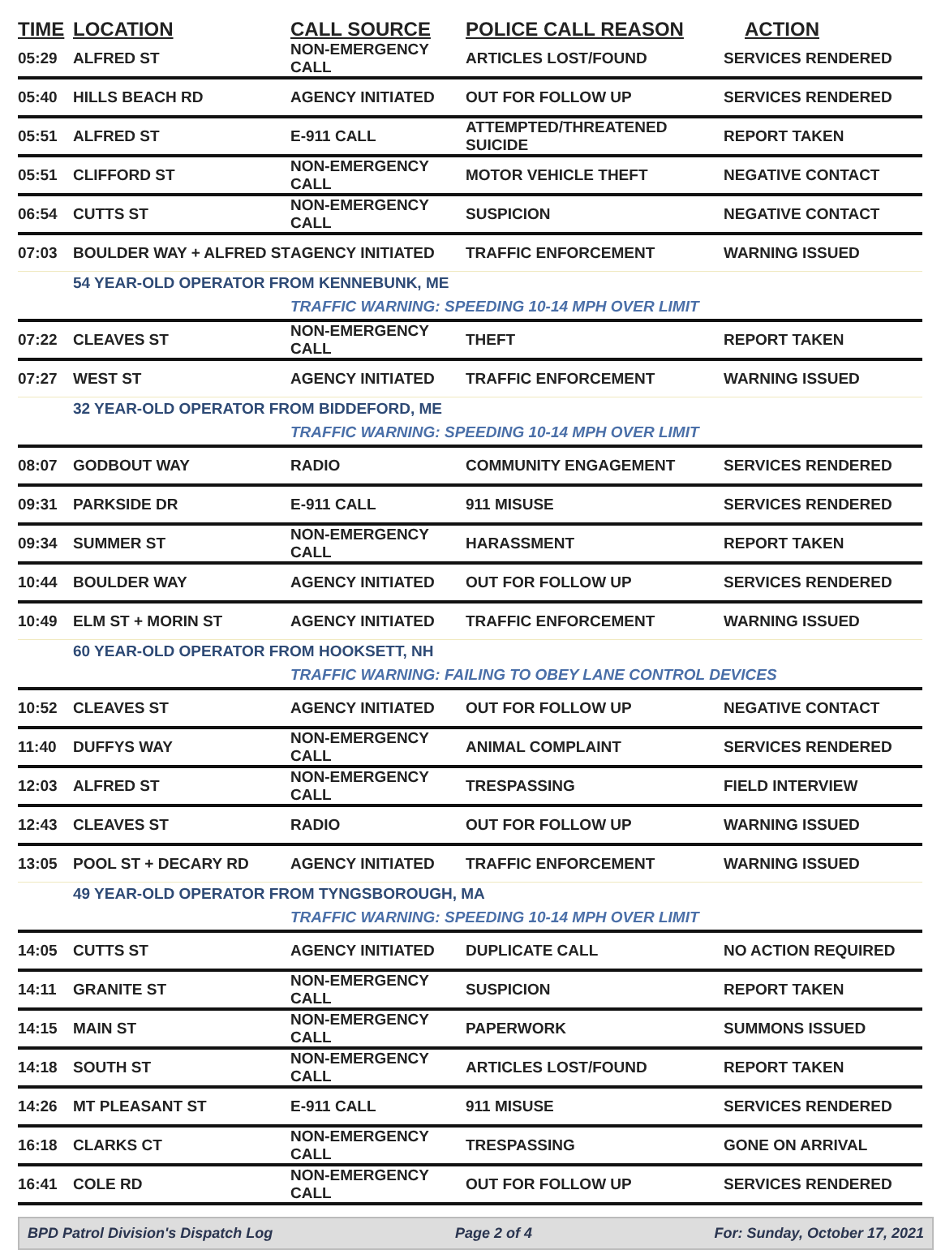| TIME | LOCATION | CALL SOURCE | POLICE CALL REASON | ACTION |
| --- | --- | --- | --- | --- |
| 05:29 | ALFRED ST | NON-EMERGENCY CALL | ARTICLES LOST/FOUND | SERVICES RENDERED |
| 05:40 | HILLS BEACH RD | AGENCY INITIATED | OUT FOR FOLLOW UP | SERVICES RENDERED |
| 05:51 | ALFRED ST | E-911 CALL | ATTEMPTED/THREATENED SUICIDE | REPORT TAKEN |
| 05:51 | CLIFFORD ST | NON-EMERGENCY CALL | MOTOR VEHICLE THEFT | NEGATIVE CONTACT |
| 06:54 | CUTTS ST | NON-EMERGENCY CALL | SUSPICION | NEGATIVE CONTACT |
| 07:03 | BOULDER WAY + ALFRED ST | AGENCY INITIATED | TRAFFIC ENFORCEMENT | WARNING ISSUED |
| | 54 YEAR-OLD OPERATOR FROM KENNEBUNK, ME | | | |
| | | TRAFFIC WARNING: SPEEDING 10-14 MPH OVER LIMIT | | |
| 07:22 | CLEAVES ST | NON-EMERGENCY CALL | THEFT | REPORT TAKEN |
| 07:27 | WEST ST | AGENCY INITIATED | TRAFFIC ENFORCEMENT | WARNING ISSUED |
| | 32 YEAR-OLD OPERATOR FROM BIDDEFORD, ME | | | |
| | | TRAFFIC WARNING: SPEEDING 10-14 MPH OVER LIMIT | | |
| 08:07 | GODBOUT WAY | RADIO | COMMUNITY ENGAGEMENT | SERVICES RENDERED |
| 09:31 | PARKSIDE DR | E-911 CALL | 911 MISUSE | SERVICES RENDERED |
| 09:34 | SUMMER ST | NON-EMERGENCY CALL | HARASSMENT | REPORT TAKEN |
| 10:44 | BOULDER WAY | AGENCY INITIATED | OUT FOR FOLLOW UP | SERVICES RENDERED |
| 10:49 | ELM ST + MORIN ST | AGENCY INITIATED | TRAFFIC ENFORCEMENT | WARNING ISSUED |
| | 60 YEAR-OLD OPERATOR FROM HOOKSETT, NH | | | |
| | | TRAFFIC WARNING: FAILING TO OBEY LANE CONTROL DEVICES | | |
| 10:52 | CLEAVES ST | AGENCY INITIATED | OUT FOR FOLLOW UP | NEGATIVE CONTACT |
| 11:40 | DUFFYS WAY | NON-EMERGENCY CALL | ANIMAL COMPLAINT | SERVICES RENDERED |
| 12:03 | ALFRED ST | NON-EMERGENCY CALL | TRESPASSING | FIELD INTERVIEW |
| 12:43 | CLEAVES ST | RADIO | OUT FOR FOLLOW UP | WARNING ISSUED |
| 13:05 | POOL ST + DECARY RD | AGENCY INITIATED | TRAFFIC ENFORCEMENT | WARNING ISSUED |
| | 49 YEAR-OLD OPERATOR FROM TYNGSBOROUGH, MA | | | |
| | | TRAFFIC WARNING: SPEEDING 10-14 MPH OVER LIMIT | | |
| 14:05 | CUTTS ST | AGENCY INITIATED | DUPLICATE CALL | NO ACTION REQUIRED |
| 14:11 | GRANITE ST | NON-EMERGENCY CALL | SUSPICION | REPORT TAKEN |
| 14:15 | MAIN ST | NON-EMERGENCY CALL | PAPERWORK | SUMMONS ISSUED |
| 14:18 | SOUTH ST | NON-EMERGENCY CALL | ARTICLES LOST/FOUND | REPORT TAKEN |
| 14:26 | MT PLEASANT ST | E-911 CALL | 911 MISUSE | SERVICES RENDERED |
| 16:18 | CLARKS CT | NON-EMERGENCY CALL | TRESPASSING | GONE ON ARRIVAL |
| 16:41 | COLE RD | NON-EMERGENCY CALL | OUT FOR FOLLOW UP | SERVICES RENDERED |
BPD Patrol Division's Dispatch Log Page 2 of 4 For: Sunday, October 17, 2021